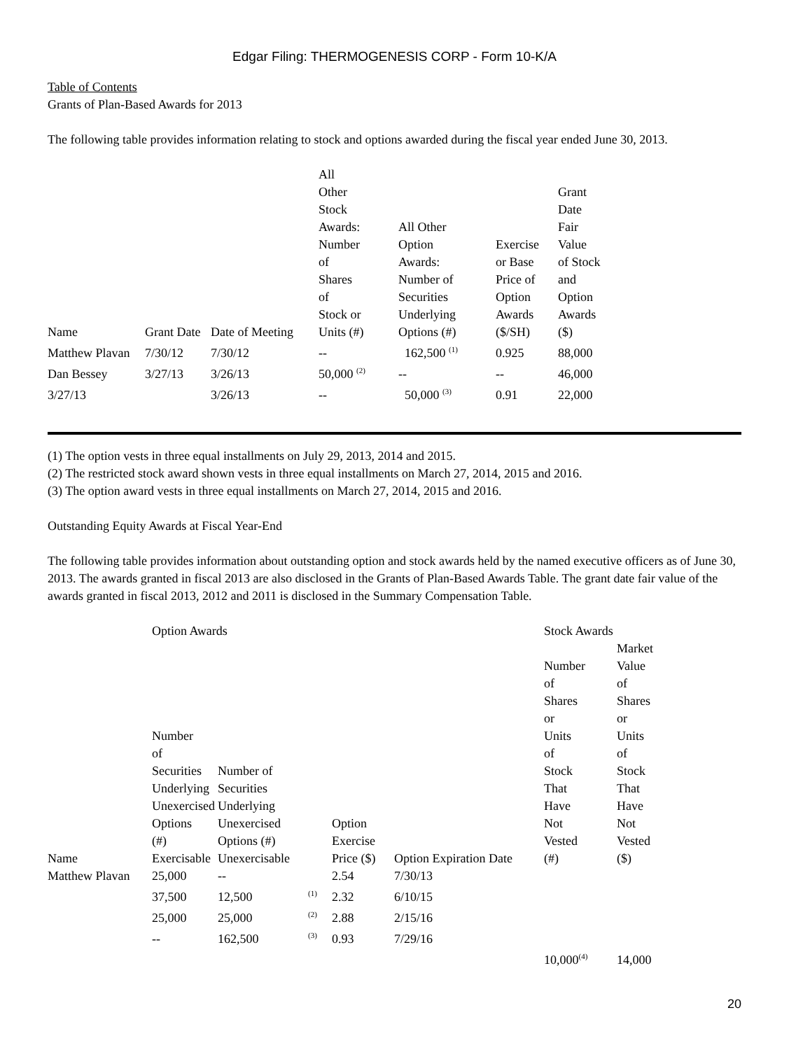Edgar Filing: THERMOGENESIS CORP - Form 10-K/A
Table of Contents
Grants of Plan-Based Awards for 2013
The following table provides information relating to stock and options awarded during the fiscal year ended June 30, 2013.
| Name | Grant Date | Date of Meeting | All Other Stock Awards: Number of Shares of Stock or Units (#) | All Other Option Awards: Number of Securities Underlying Options (#) | Exercise or Base Price of Option Awards ($/SH) | Grant Date Fair Value of Stock and Option Awards ($) |
| --- | --- | --- | --- | --- | --- | --- |
| Matthew Plavan | 7/30/12 | 7/30/12 | -- | 162,500 <sup>(1)</sup> | 0.925 | 88,000 |
| Dan Bessey | 3/27/13 | 3/26/13 | 50,000 <sup>(2)</sup> | -- | -- | 46,000 |
| 3/27/13 | | 3/26/13 | -- | 50,000 <sup>(3)</sup> | 0.91 | 22,000 |
(1) The option vests in three equal installments on July 29, 2013, 2014 and 2015.
(2) The restricted stock award shown vests in three equal installments on March 27, 2014, 2015 and 2016.
(3) The option award vests in three equal installments on March 27, 2014, 2015 and 2016.
Outstanding Equity Awards at Fiscal Year-End
The following table provides information about outstanding option and stock awards held by the named executive officers as of June 30, 2013. The awards granted in fiscal 2013 are also disclosed in the Grants of Plan-Based Awards Table. The grant date fair value of the awards granted in fiscal 2013, 2012 and 2011 is disclosed in the Summary Compensation Table.
| | Option Awards | | | | | Stock Awards | |
| --- | --- | --- | --- | --- | --- | --- | --- |
| Name | Number of Securities Underlying Unexercised Options (#) Exercisable | Number of Securities Underlying Unexercised Options (#) Unexercisable | | Option Exercise Price ($) | Option Expiration Date | Number of Shares or Units of Stock That Have Not Vested (#) | Market Value of Shares or Units of Stock That Have Not Vested ($) |
| Matthew Plavan | 25,000 | -- | | 2.54 | 7/30/13 | | |
| | 37,500 | 12,500 | <sup>(1)</sup> | 2.32 | 6/10/15 | | |
| | 25,000 | 25,000 | <sup>(2)</sup> | 2.88 | 2/15/16 | | |
| | -- | 162,500 | <sup>(3)</sup> | 0.93 | 7/29/16 | | |
| | | | | | | 10,000<sup>(4)</sup> | 14,000 |
20